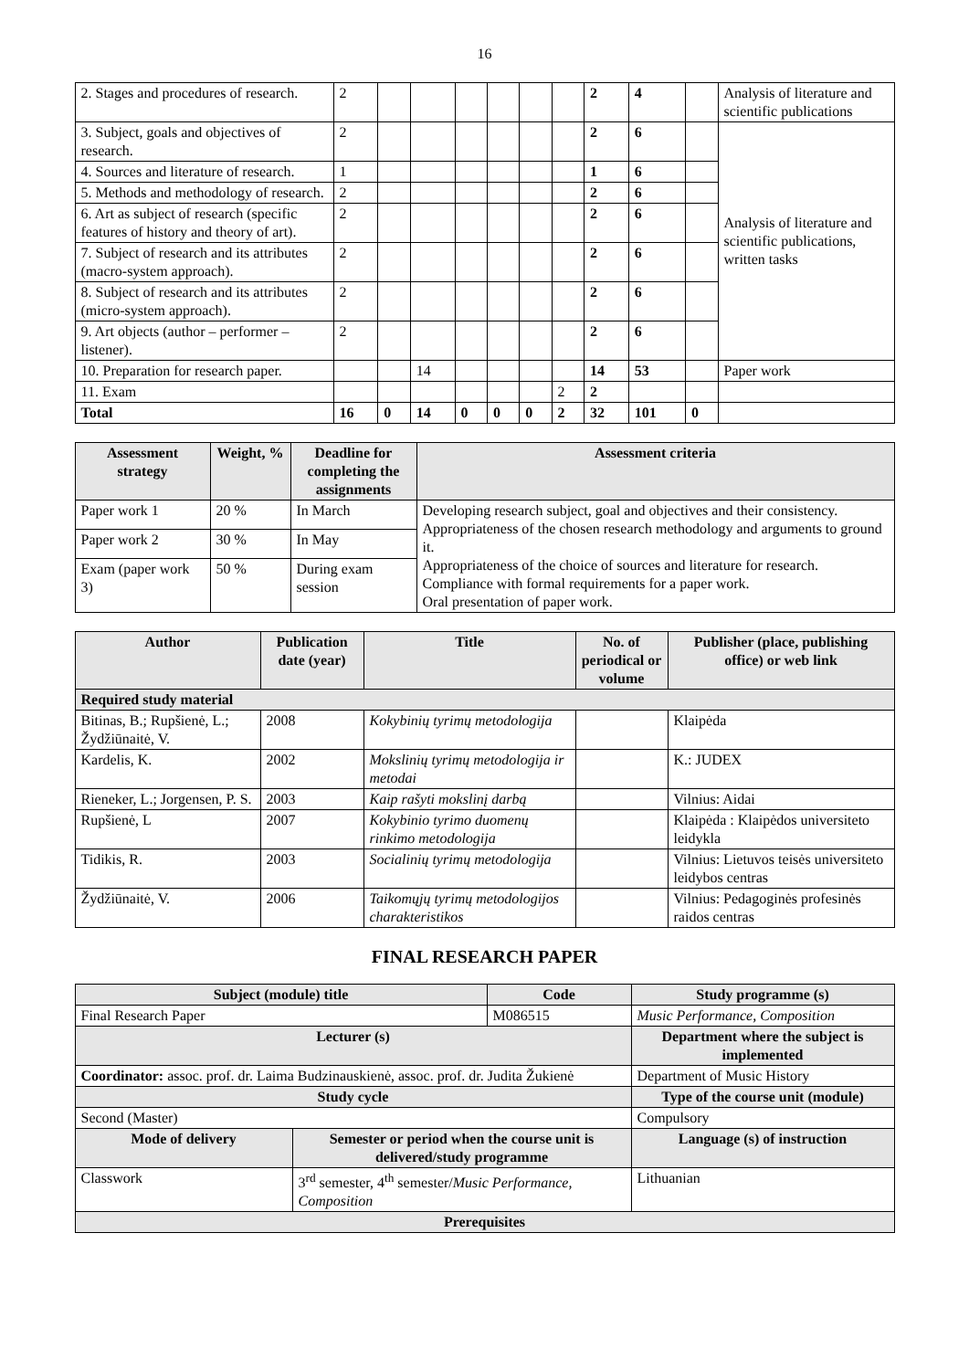16
| 2. Stages and procedures of research. | 2 | | | | | | | 2 | 4 | | Analysis of literature and scientific publications |
| 3. Subject, goals and objectives of research. | 2 | | | | | | | 2 | 6 | | Analysis of literature and scientific publications, written tasks |
| 4. Sources and literature of research. | 1 | | | | | | | 1 | 6 | | |
| 5. Methods and methodology of research. | 2 | | | | | | | 2 | 6 | | |
| 6. Art as subject of research (specific features of history and theory of art). | 2 | | | | | | | 2 | 6 | | |
| 7. Subject of research and its attributes (macro-system approach). | 2 | | | | | | | 2 | 6 | | |
| 8. Subject of research and its attributes (micro-system approach). | 2 | | | | | | | 2 | 6 | | |
| 9. Art objects (author – performer – listener). | 2 | | | | | | | 2 | 6 | | |
| 10. Preparation for research paper. | | | 14 | | | | | 14 | 53 | | Paper work |
| 11. Exam | | | | | | | 2 | 2 | | | |
| Total | 16 | 0 | 14 | 0 | 0 | 0 | 2 | 32 | 101 | 0 | |
| Assessment strategy | Weight, % | Deadline for completing the assignments | Assessment criteria |
| --- | --- | --- | --- |
| Paper work 1 | 20 % | In March | Developing research subject, goal and objectives and their consistency. Appropriateness of the chosen research methodology and arguments to ground it. Appropriateness of the choice of sources and literature for research. Compliance with formal requirements for a paper work. Oral presentation of paper work. |
| Paper work 2 | 30 % | In May | |
| Exam (paper work 3) | 50 % | During exam session | |
| Author | Publication date (year) | Title | No. of periodical or volume | Publisher (place, publishing office) or web link |
| --- | --- | --- | --- | --- |
| Required study material | | | | |
| Bitinas, B.; Rupšienė, L.; Žydžiūnaitė, V. | 2008 | Kokybinių tyrimų metodologija | | Klaipėda |
| Kardelis, K. | 2002 | Mokslinių tyrimų metodologija ir metodai | | K.: JUDEX |
| Rieneker, L.; Jorgensen, P. S. | 2003 | Kaip rašyti mokslinį darbą | | Vilnius: Aidai |
| Rupšienė, L | 2007 | Kokybinio tyrimo duomenų rinkimo metodologija | | Klaipėda : Klaipėdos universiteto leidykla |
| Tidikis, R. | 2003 | Socialinių tyrimų metodologija | | Vilnius: Lietuvos teisės universiteto leidybos centras |
| Žydžiūnaitė, V. | 2006 | Taikomųjų tyrimų metodologijos charakteristikos | | Vilnius: Pedagoginės profesinės raidos centras |
FINAL RESEARCH PAPER
| Subject (module) title | | Code | Study programme (s) |
| --- | --- | --- | --- |
| Final Research Paper | | M086515 | Music Performance, Composition |
| Lecturer (s) | | | Department where the subject is implemented |
| Coordinator: assoc. prof. dr. Laima Budzinauskienė, assoc. prof. dr. Judita Žukienė | | | Department of Music History |
| Study cycle | | | Type of the course unit (module) |
| Second (Master) | | | Compulsory |
| Mode of delivery | Semester or period when the course unit is delivered/study programme | | Language (s) of instruction |
| Classwork | 3<sup>rd</sup> semester, 4<sup>th</sup> semester/ Music Performance, Composition | | Lithuanian |
| Prerequisites | | | |